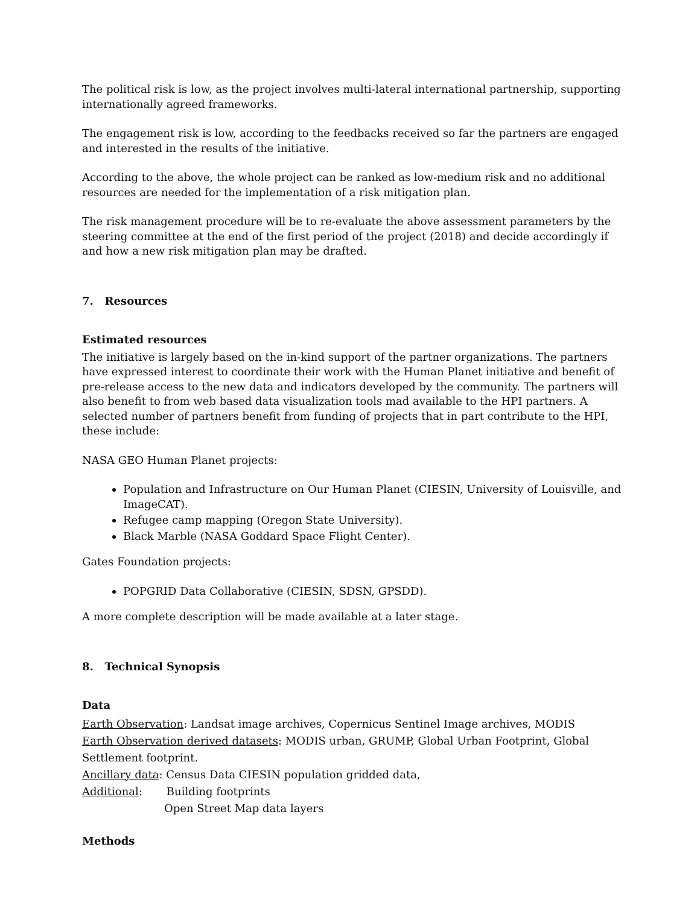The political risk is low, as the project involves multi-lateral international partnership, supporting internationally agreed frameworks.
The engagement risk is low, according to the feedbacks received so far the partners are engaged and interested in the results of the initiative.
According to the above, the whole project can be ranked as low-medium risk and no additional resources are needed for the implementation of a risk mitigation plan.
The risk management procedure will be to re-evaluate the above assessment parameters by the steering committee at the end of the first period of the project (2018) and decide accordingly if and how a new risk mitigation plan may be drafted.
7. Resources
Estimated resources
The initiative is largely based on the in-kind support of the partner organizations. The partners have expressed interest to coordinate their work with the Human Planet initiative and benefit of pre-release access to the new data and indicators developed by the community. The partners will also benefit to from web based data visualization tools mad available to the HPI partners. A selected number of partners benefit from funding of projects that in part contribute to the HPI, these include:
NASA GEO Human Planet projects:
Population and Infrastructure on Our Human Planet (CIESIN, University of Louisville, and ImageCAT).
Refugee camp mapping (Oregon State University).
Black Marble (NASA Goddard Space Flight Center).
Gates Foundation projects:
POPGRID Data Collaborative (CIESIN, SDSN, GPSDD).
A more complete description will be made available at a later stage.
8. Technical Synopsis
Data
Earth Observation: Landsat image archives, Copernicus Sentinel Image archives, MODIS
Earth Observation derived datasets: MODIS urban, GRUMP, Global Urban Footprint, Global Settlement footprint.
Ancillary data: Census Data CIESIN population gridded data,
Additional: Building footprints
Open Street Map data layers
Methods